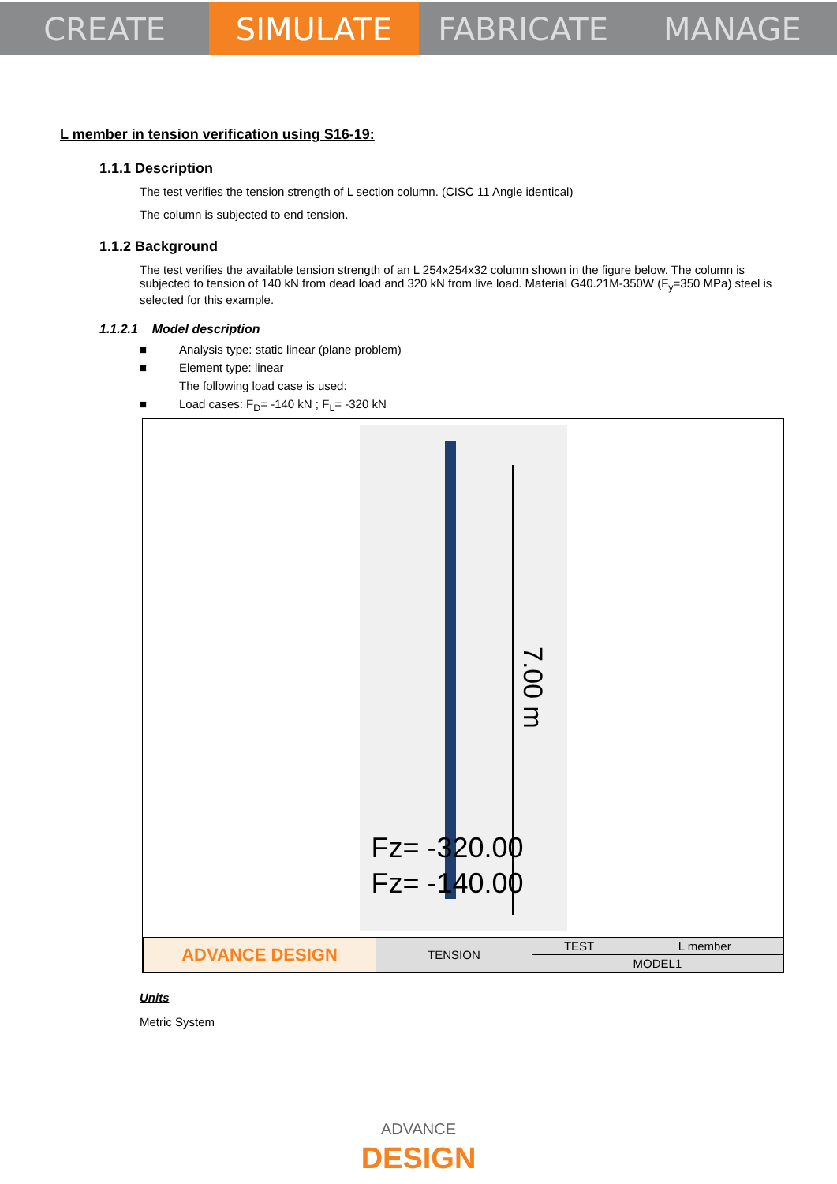CREATE SIMULATE FABRICATE MANAGE
L member in tension verification using S16-19:
1.1.1 Description
The test verifies the tension strength of L section column. (CISC 11 Angle identical)
The column is subjected to end tension.
1.1.2 Background
The test verifies the available tension strength of an L 254x254x32 column shown in the figure below. The column is subjected to tension of 140 kN from dead load and 320 kN from live load. Material G40.21M-350W (F<sub>y</sub>=350 MPa) steel is selected for this example.
1.1.2.1 Model description
■ Analysis type: static linear (plane problem)
■ Element type: linear
The following load case is used:
■ Load cases: F<sub>D</sub>= -140 kN ; F<sub>L</sub>= -320 kN
7.00 m
Fz= -320.00
Fz= -140.00
| ADVANCE DESIGN | TENSION | TEST | L member |
| | | MODEL1 | |
Units
Metric System
ADVANCE
DESIGN